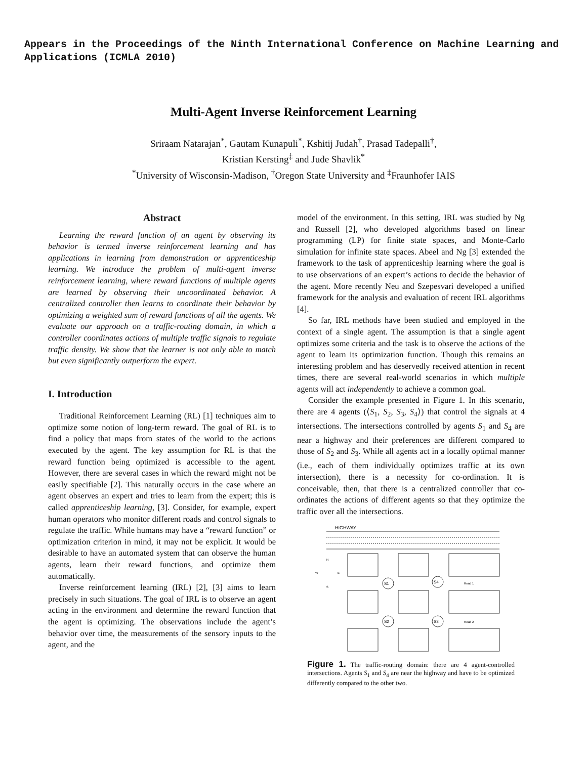Appears in the Proceedings of the Ninth International Conference on Machine Learning and Applications (ICMLA 2010)
Multi-Agent Inverse Reinforcement Learning
Sriraam Natarajan<sup>*</sup>, Gautam Kunapuli<sup>*</sup>, Kshitij Judah<sup>†</sup>, Prasad Tadepalli<sup>†</sup>,
Kristian Kersting<sup>‡</sup> and Jude Shavlik<sup>*</sup>
<sup>*</sup> University of Wisconsin-Madison, <sup>†</sup>Oregon State University and <sup>‡</sup>Fraunhofer IAIS
Abstract
Learning the reward function of an agent by observing its behavior is termed inverse reinforcement learning and has applications in learning from demonstration or apprenticeship learning. We introduce the problem of multi-agent inverse reinforcement learning, where reward functions of multiple agents are learned by observing their uncoordinated behavior. A centralized controller then learns to coordinate their behavior by optimizing a weighted sum of reward functions of all the agents. We evaluate our approach on a traffic-routing domain, in which a controller coordinates actions of multiple traffic signals to regulate traffic density. We show that the learner is not only able to match but even significantly outperform the expert.
I. Introduction
Traditional Reinforcement Learning (RL) [1] techniques aim to optimize some notion of long-term reward. The goal of RL is to find a policy that maps from states of the world to the actions executed by the agent. The key assumption for RL is that the reward function being optimized is accessible to the agent. However, there are several cases in which the reward might not be easily specifiable [2]. This naturally occurs in the case where an agent observes an expert and tries to learn from the expert; this is called apprenticeship learning, [3]. Consider, for example, expert human operators who monitor different roads and control signals to regulate the traffic. While humans may have a “reward function” or optimization criterion in mind, it may not be explicit. It would be desirable to have an automated system that can observe the human agents, learn their reward functions, and optimize them automatically.
Inverse reinforcement learning (IRL) [2], [3] aims to learn precisely in such situations. The goal of IRL is to observe an agent acting in the environment and determine the reward function that the agent is optimizing. The observations include the agent’s behavior over time, the measurements of the sensory inputs to the agent, and the
model of the environment. In this setting, IRL was studied by Ng and Russell [2], who developed algorithms based on linear programming (LP) for finite state spaces, and Monte-Carlo simulation for infinite state spaces. Abeel and Ng [3] extended the framework to the task of apprenticeship learning where the goal is to use observations of an expert’s actions to decide the behavior of the agent. More recently Neu and Szepesvari developed a unified framework for the analysis and evaluation of recent IRL algorithms [4].
So far, IRL methods have been studied and employed in the context of a single agent. The assumption is that a single agent optimizes some criteria and the task is to observe the actions of the agent to learn its optimization function. Though this remains an interesting problem and has deservedly received attention in recent times, there are several real-world scenarios in which multiple agents will act independently to achieve a common goal.
Consider the example presented in Figure 1. In this scenario, there are 4 agents (⟨S<sub>1</sub>, S<sub>2</sub>, S<sub>3</sub>, S<sub>4</sub>⟩) that control the signals at 4 intersections. The intersections controlled by agents S<sub>1</sub> and S<sub>4</sub> are near a highway and their preferences are different compared to those of S<sub>2</sub> and S<sub>3</sub>. While all agents act in a locally optimal manner (i.e., each of them individually optimizes traffic at its own intersection), there is a necessity for co-ordination. It is conceivable, then, that there is a centralized controller that co-ordinates the actions of different agents so that they optimize the traffic over all the intersections.
HIGHWAY
S1
S4
S2
S3
Road 1
Road 2
N
W
E
S
Figure 1. The traffic-routing domain: there are 4 agent-controlled intersections. Agents S<sub>1</sub> and S<sub>4</sub> are near the highway and have to be optimized differently compared to the other two.